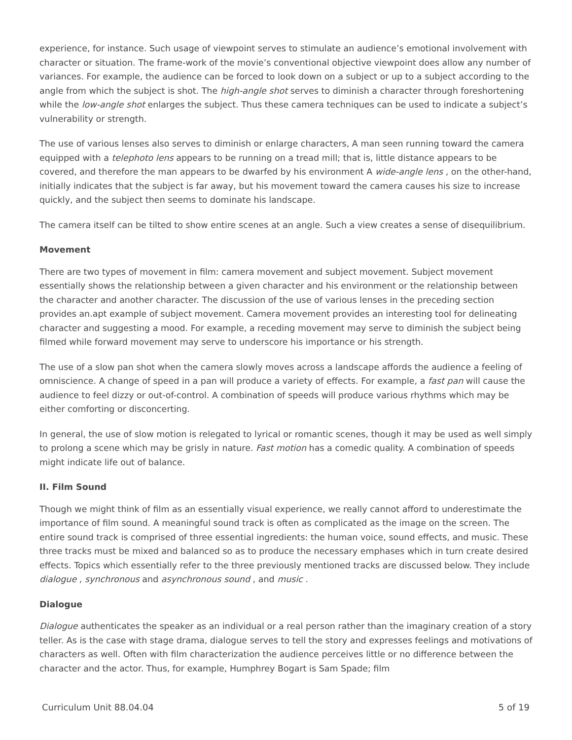experience, for instance. Such usage of viewpoint serves to stimulate an audience’s emotional involvement with character or situation. The frame-work of the movie’s conventional objective viewpoint does allow any number of variances. For example, the audience can be forced to look down on a subject or up to a subject according to the angle from which the subject is shot. The high-angle shot serves to diminish a character through foreshortening while the low-angle shot enlarges the subject. Thus these camera techniques can be used to indicate a subject’s vulnerability or strength.
The use of various lenses also serves to diminish or enlarge characters, A man seen running toward the camera equipped with a telephoto lens appears to be running on a tread mill; that is, little distance appears to be covered, and therefore the man appears to be dwarfed by his environment A wide-angle lens , on the other-hand, initially indicates that the subject is far away, but his movement toward the camera causes his size to increase quickly, and the subject then seems to dominate his landscape.
The camera itself can be tilted to show entire scenes at an angle. Such a view creates a sense of disequilibrium.
Movement
There are two types of movement in film: camera movement and subject movement. Subject movement essentially shows the relationship between a given character and his environment or the relationship between the character and another character. The discussion of the use of various lenses in the preceding section provides an.apt example of subject movement. Camera movement provides an interesting tool for delineating character and suggesting a mood. For example, a receding movement may serve to diminish the subject being filmed while forward movement may serve to underscore his importance or his strength.
The use of a slow pan shot when the camera slowly moves across a landscape affords the audience a feeling of omniscience. A change of speed in a pan will produce a variety of effects. For example, a fast pan will cause the audience to feel dizzy or out-of-control. A combination of speeds will produce various rhythms which may be either comforting or disconcerting.
In general, the use of slow motion is relegated to lyrical or romantic scenes, though it may be used as well simply to prolong a scene which may be grisly in nature. Fast motion has a comedic quality. A combination of speeds might indicate life out of balance.
II. Film Sound
Though we might think of film as an essentially visual experience, we really cannot afford to underestimate the importance of film sound. A meaningful sound track is often as complicated as the image on the screen. The entire sound track is comprised of three essential ingredients: the human voice, sound effects, and music. These three tracks must be mixed and balanced so as to produce the necessary emphases which in turn create desired effects. Topics which essentially refer to the three previously mentioned tracks are discussed below. They include dialogue , synchronous and asynchronous sound , and music .
Dialogue
Dialogue authenticates the speaker as an individual or a real person rather than the imaginary creation of a story teller. As is the case with stage drama, dialogue serves to tell the story and expresses feelings and motivations of characters as well. Often with film characterization the audience perceives little or no difference between the character and the actor. Thus, for example, Humphrey Bogart is Sam Spade; film
Curriculum Unit 88.04.04 5 of 19